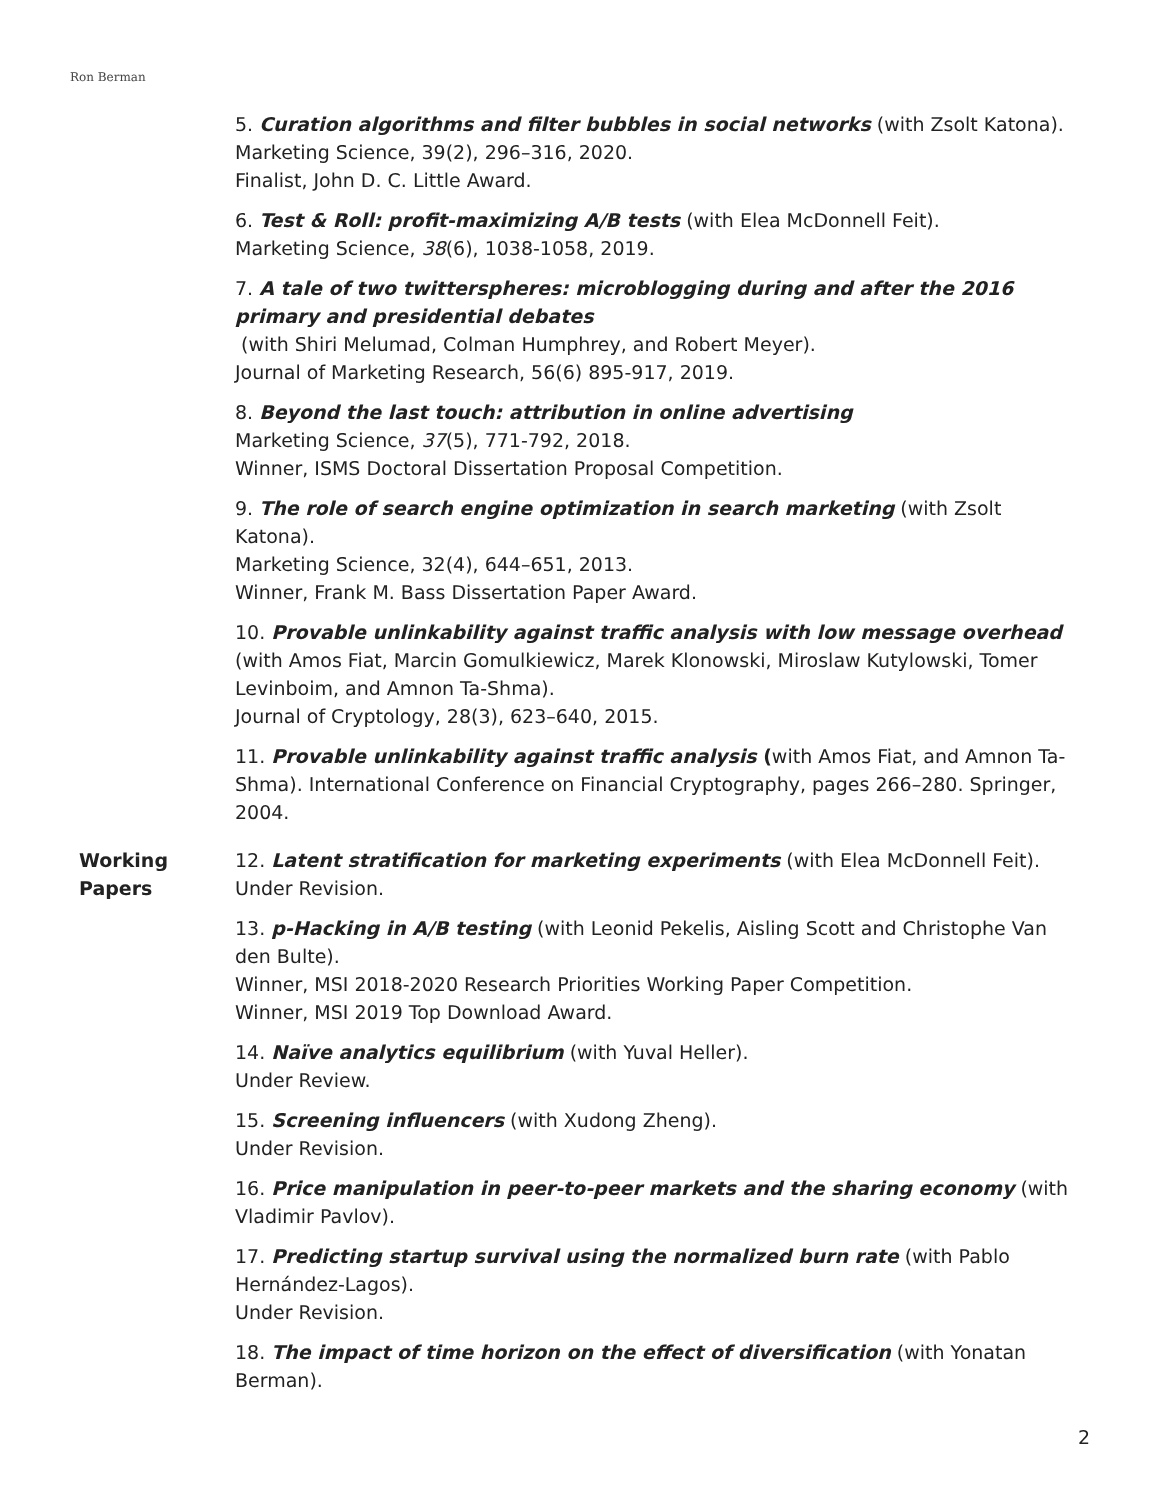Ron Berman
5. Curation algorithms and filter bubbles in social networks (with Zsolt Katona).
Marketing Science, 39(2), 296–316, 2020.
Finalist, John D. C. Little Award.
6. Test & Roll: profit-maximizing A/B tests (with Elea McDonnell Feit).
Marketing Science, 38(6), 1038-1058, 2019.
7. A tale of two twitterspheres: microblogging during and after the 2016 primary and presidential debates
(with Shiri Melumad, Colman Humphrey, and Robert Meyer).
Journal of Marketing Research, 56(6) 895-917, 2019.
8. Beyond the last touch: attribution in online advertising
Marketing Science, 37(5), 771-792, 2018.
Winner, ISMS Doctoral Dissertation Proposal Competition.
9. The role of search engine optimization in search marketing (with Zsolt Katona).
Marketing Science, 32(4), 644–651, 2013.
Winner, Frank M. Bass Dissertation Paper Award.
10. Provable unlinkability against traffic analysis with low message overhead (with Amos Fiat, Marcin Gomulkiewicz, Marek Klonowski, Miroslaw Kutylowski, Tomer Levinboim, and Amnon Ta-Shma).
Journal of Cryptology, 28(3), 623–640, 2015.
11. Provable unlinkability against traffic analysis (with Amos Fiat, and Amnon Ta-Shma). International Conference on Financial Cryptography, pages 266–280. Springer, 2004.
Working
Papers
12. Latent stratification for marketing experiments (with Elea McDonnell Feit).
Under Revision.
13. p-Hacking in A/B testing (with Leonid Pekelis, Aisling Scott and Christophe Van den Bulte).
Winner, MSI 2018-2020 Research Priorities Working Paper Competition.
Winner, MSI 2019 Top Download Award.
14. Naïve analytics equilibrium (with Yuval Heller).
Under Review.
15. Screening influencers (with Xudong Zheng).
Under Revision.
16. Price manipulation in peer-to-peer markets and the sharing economy (with Vladimir Pavlov).
17. Predicting startup survival using the normalized burn rate (with Pablo Hernández-Lagos).
Under Revision.
18. The impact of time horizon on the effect of diversification (with Yonatan Berman).
2